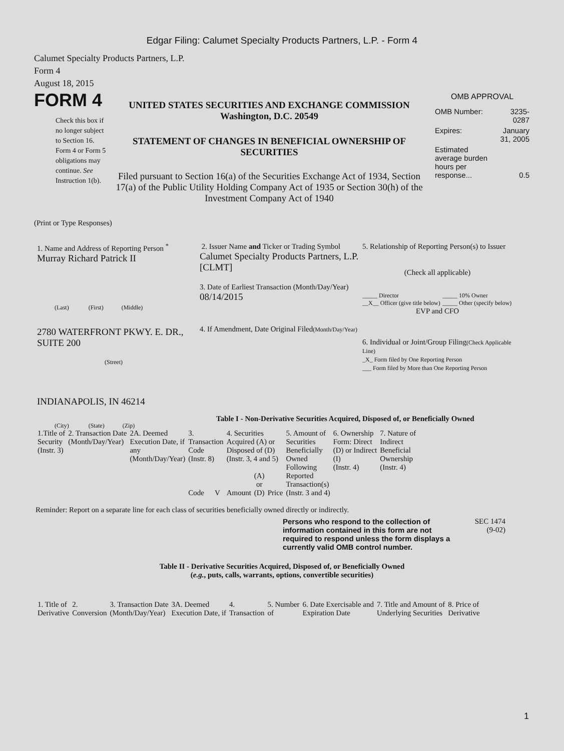Edgar Filing: Calumet Specialty Products Partners, L.P. - Form 4
Calumet Specialty Products Partners, L.P.
Form 4
August 18, 2015
FORM 4
Check this box if no longer subject to Section 16. Form 4 or Form 5 obligations may continue. See Instruction 1(b).
UNITED STATES SECURITIES AND EXCHANGE COMMISSION
Washington, D.C. 20549
STATEMENT OF CHANGES IN BENEFICIAL OWNERSHIP OF SECURITIES
Filed pursuant to Section 16(a) of the Securities Exchange Act of 1934, Section 17(a) of the Public Utility Holding Company Act of 1935 or Section 30(h) of the Investment Company Act of 1940
OMB APPROVAL
| OMB Number: | 3235-0287 |
| Expires: | January 31, 2005 |
| Estimated average burden hours per response... | 0.5 |
(Print or Type Responses)
1. Name and Address of Reporting Person <sup>*</sup>
Murray Richard Patrick II
(Last) (First) (Middle)
2780 WATERFRONT PKWY. E. DR., SUITE 200
(Street)
INDIANAPOLIS, IN 46214
(City) (State) (Zip)
2. Issuer Name and Ticker or Trading Symbol
Calumet Specialty Products Partners, L.P. [CLMT]
3. Date of Earliest Transaction (Month/Day/Year)
08/14/2015
4. If Amendment, Date Original Filed(Month/Day/Year)
5. Relationship of Reporting Person(s) to Issuer
(Check all applicable)
_____ Director
__X__ Officer (give title below)
_____ 10% Owner
_____ Other (specify below)
EVP and CFO
6. Individual or Joint/Group Filing(Check Applicable Line)
_X_ Form filed by One Reporting Person
___ Form filed by More than One Reporting Person
Table I - Non-Derivative Securities Acquired, Disposed of, or Beneficially Owned
| 1.Title of Security (Instr. 3) | 2. Transaction Date (Month/Day/Year) | 2A. Deemed Execution Date, if any (Month/Day/Year) | 3. Transaction Code (Instr. 8) | | 4. Securities Acquired (A) or Disposed of (D) (Instr. 3, 4 and 5) | | | 5. Amount of Securities Beneficially Owned Following Reported Transaction(s) (Instr. 3 and 4) | 6. Ownership Form: Direct (D) or Indirect (I) (Instr. 4) | 7. Nature of Indirect Beneficial Ownership (Instr. 4) |
| | | | Code | V | Amount | (A) or (D) | Price | | | |
Reminder: Report on a separate line for each class of securities beneficially owned directly or indirectly.
Persons who respond to the collection of information contained in this form are not required to respond unless the form displays a currently valid OMB control number.
SEC 1474
(9-02)
Table II - Derivative Securities Acquired, Disposed of, or Beneficially Owned
(e.g., puts, calls, warrants, options, convertible securities)
| 1. Title of Derivative | 2. Conversion | 3. Transaction Date (Month/Day/Year) | 3A. Deemed Execution Date, if | 4. Transaction | 5. Number of | 6. Date Exercisable and Expiration Date | 7. Title and Amount of Underlying Securities | 8. Price of Derivative |
1